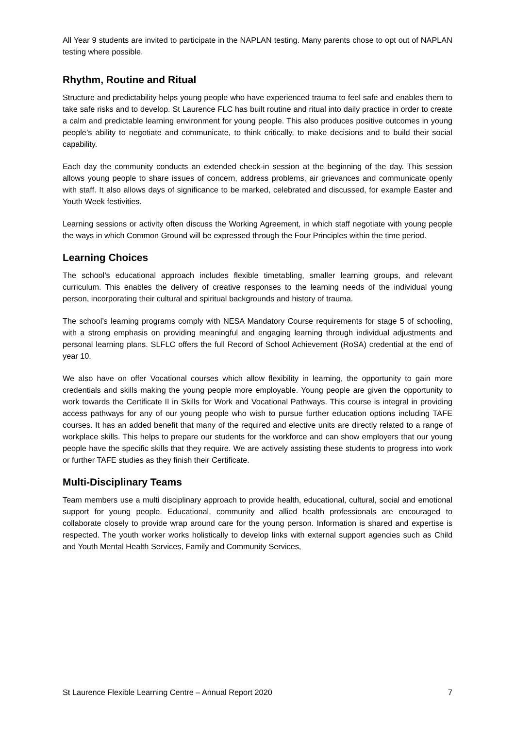All Year 9 students are invited to participate in the NAPLAN testing. Many parents chose to opt out of NAPLAN testing where possible.
Rhythm, Routine and Ritual
Structure and predictability helps young people who have experienced trauma to feel safe and enables them to take safe risks and to develop. St Laurence FLC has built routine and ritual into daily practice in order to create a calm and predictable learning environment for young people. This also produces positive outcomes in young people’s ability to negotiate and communicate, to think critically, to make decisions and to build their social capability.
Each day the community conducts an extended check-in session at the beginning of the day. This session allows young people to share issues of concern, address problems, air grievances and communicate openly with staff. It also allows days of significance to be marked, celebrated and discussed, for example Easter and Youth Week festivities.
Learning sessions or activity often discuss the Working Agreement, in which staff negotiate with young people the ways in which Common Ground will be expressed through the Four Principles within the time period.
Learning Choices
The school’s educational approach includes flexible timetabling, smaller learning groups, and relevant curriculum. This enables the delivery of creative responses to the learning needs of the individual young person, incorporating their cultural and spiritual backgrounds and history of trauma.
The school’s learning programs comply with NESA Mandatory Course requirements for stage 5 of schooling, with a strong emphasis on providing meaningful and engaging learning through individual adjustments and personal learning plans. SLFLC offers the full Record of School Achievement (RoSA) credential at the end of year 10.
We also have on offer Vocational courses which allow flexibility in learning, the opportunity to gain more credentials and skills making the young people more employable. Young people are given the opportunity to work towards the Certificate II in Skills for Work and Vocational Pathways. This course is integral in providing access pathways for any of our young people who wish to pursue further education options including TAFE courses. It has an added benefit that many of the required and elective units are directly related to a range of workplace skills. This helps to prepare our students for the workforce and can show employers that our young people have the specific skills that they require. We are actively assisting these students to progress into work or further TAFE studies as they finish their Certificate.
Multi-Disciplinary Teams
Team members use a multi disciplinary approach to provide health, educational, cultural, social and emotional support for young people. Educational, community and allied health professionals are encouraged to collaborate closely to provide wrap around care for the young person. Information is shared and expertise is respected. The youth worker works holistically to develop links with external support agencies such as Child and Youth Mental Health Services, Family and Community Services,
St Laurence Flexible Learning Centre – Annual Report 2020 7